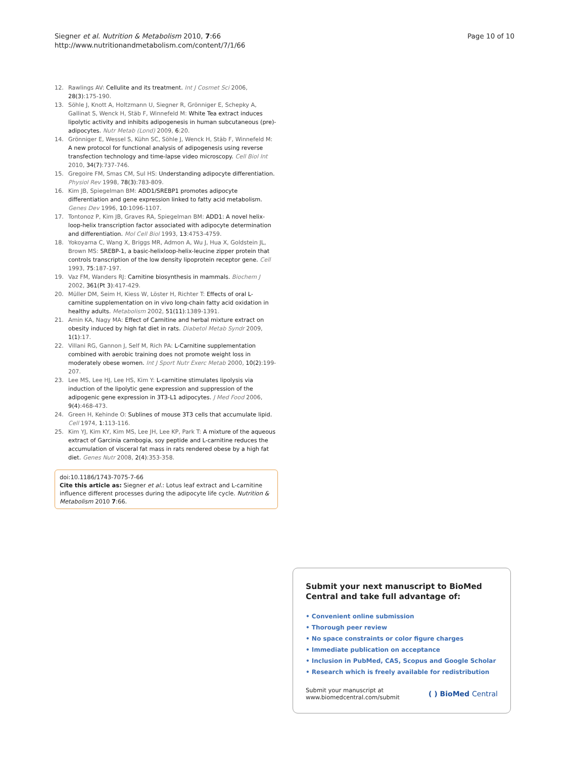Siegner et al. Nutrition & Metabolism 2010, 7:66
http://www.nutritionandmetabolism.com/content/7/1/66
Page 10 of 10
12. Rawlings AV: Cellulite and its treatment. Int J Cosmet Sci 2006, 28(3):175-190.
13. Söhle J, Knott A, Holtzmann U, Siegner R, Grönniger E, Schepky A, Gallinat S, Wenck H, Stäb F, Winnefeld M: White Tea extract induces lipolytic activity and inhibits adipogenesis in human subcutaneous (pre)-adipocytes. Nutr Metab (Lond) 2009, 6:20.
14. Grönniger E, Wessel S, Kühn SC, Söhle J, Wenck H, Stäb F, Winnefeld M: A new protocol for functional analysis of adipogenesis using reverse transfection technology and time-lapse video microscopy. Cell Biol Int 2010, 34(7):737-746.
15. Gregoire FM, Smas CM, Sul HS: Understanding adipocyte differentiation. Physiol Rev 1998, 78(3):783-809.
16. Kim JB, Spiegelman BM: ADD1/SREBP1 promotes adipocyte differentiation and gene expression linked to fatty acid metabolism. Genes Dev 1996, 10:1096-1107.
17. Tontonoz P, Kim JB, Graves RA, Spiegelman BM: ADD1: A novel helix-loop-helix transcription factor associated with adipocyte determination and differentiation. Mol Cell Biol 1993, 13:4753-4759.
18. Yokoyama C, Wang X, Briggs MR, Admon A, Wu J, Hua X, Goldstein JL, Brown MS: SREBP-1, a basic-helixloop-helix-leucine zipper protein that controls transcription of the low density lipoprotein receptor gene. Cell 1993, 75:187-197.
19. Vaz FM, Wanders RJ: Carnitine biosynthesis in mammals. Biochem J 2002, 361(Pt 3):417-429.
20. Müller DM, Seim H, Kiess W, Löster H, Richter T: Effects of oral L-carnitine supplementation on in vivo long-chain fatty acid oxidation in healthy adults. Metabolism 2002, 51(11):1389-1391.
21. Amin KA, Nagy MA: Effect of Carnitine and herbal mixture extract on obesity induced by high fat diet in rats. Diabetol Metab Syndr 2009, 1(1):17.
22. Villani RG, Gannon J, Self M, Rich PA: L-Carnitine supplementation combined with aerobic training does not promote weight loss in moderately obese women. Int J Sport Nutr Exerc Metab 2000, 10(2):199-207.
23. Lee MS, Lee HJ, Lee HS, Kim Y: L-carnitine stimulates lipolysis via induction of the lipolytic gene expression and suppression of the adipogenic gene expression in 3T3-L1 adipocytes. J Med Food 2006, 9(4):468-473.
24. Green H, Kehinde O: Sublines of mouse 3T3 cells that accumulate lipid. Cell 1974, 1:113-116.
25. Kim YJ, Kim KY, Kim MS, Lee JH, Lee KP, Park T: A mixture of the aqueous extract of Garcinia cambogia, soy peptide and L-carnitine reduces the accumulation of visceral fat mass in rats rendered obese by a high fat diet. Genes Nutr 2008, 2(4):353-358.
doi:10.1186/1743-7075-7-66
Cite this article as: Siegner et al.: Lotus leaf extract and L-carnitine influence different processes during the adipocyte life cycle. Nutrition & Metabolism 2010 7:66.
Submit your next manuscript to BioMed Central and take full advantage of:
• Convenient online submission
• Thorough peer review
• No space constraints or color figure charges
• Immediate publication on acceptance
• Inclusion in PubMed, CAS, Scopus and Google Scholar
• Research which is freely available for redistribution
Submit your manuscript at
www.biomedcentral.com/submit ( ) BioMed Central